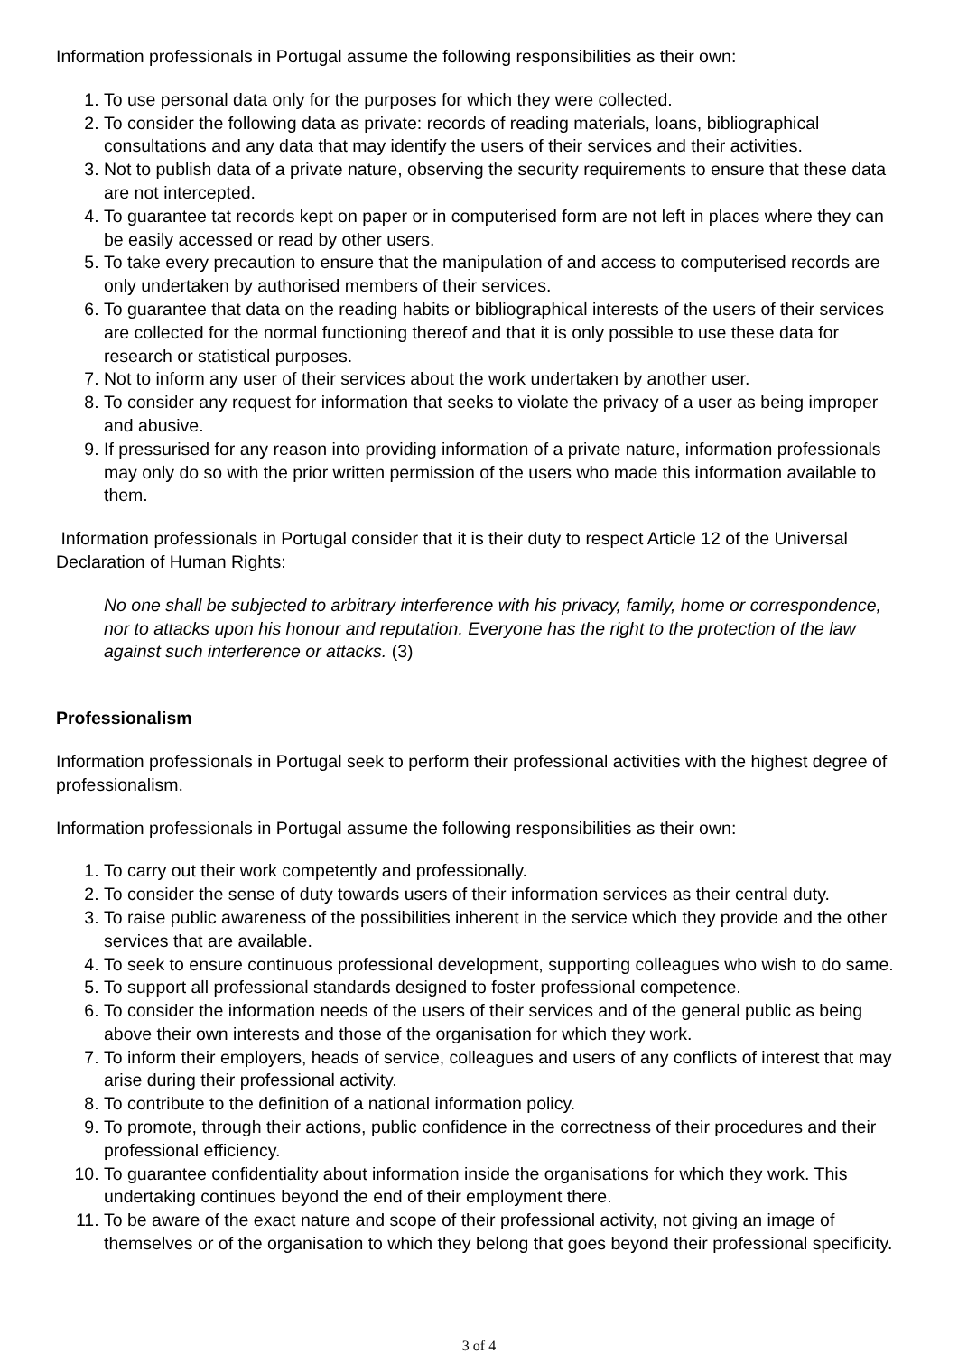Information professionals in Portugal assume the following responsibilities as their own:
1. To use personal data only for the purposes for which they were collected.
2. To consider the following data as private: records of reading materials, loans, bibliographical consultations and any data that may identify the users of their services and their activities.
3. Not to publish data of a private nature, observing the security requirements to ensure that these data are not intercepted.
4. To guarantee tat records kept on paper or in computerised form are not left in places where they can be easily accessed or read by other users.
5. To take every precaution to ensure that the manipulation of and access to computerised records are only undertaken by authorised members of their services.
6. To guarantee that data on the reading habits or bibliographical interests of the users of their services are collected for the normal functioning thereof and that it is only possible to use these data for research or statistical purposes.
7. Not to inform any user of their services about the work undertaken by another user.
8. To consider any request for information that seeks to violate the privacy of a user as being improper and abusive.
9. If pressurised for any reason into providing information of a private nature, information professionals may only do so with the prior written permission of the users who made this information available to them.
Information professionals in Portugal consider that it is their duty to respect Article 12 of the Universal Declaration of Human Rights:
No one shall be subjected to arbitrary interference with his privacy, family, home or correspondence, nor to attacks upon his honour and reputation. Everyone has the right to the protection of the law against such interference or attacks. (3)
Professionalism
Information professionals in Portugal seek to perform their professional activities with the highest degree of professionalism.
Information professionals in Portugal assume the following responsibilities as their own:
1. To carry out their work competently and professionally.
2. To consider the sense of duty towards users of their information services as their central duty.
3. To raise public awareness of the possibilities inherent in the service which they provide and the other services that are available.
4. To seek to ensure continuous professional development, supporting colleagues who wish to do same.
5. To support all professional standards designed to foster professional competence.
6. To consider the information needs of the users of their services and of the general public as being above their own interests and those of the organisation for which they work.
7. To inform their employers, heads of service, colleagues and users of any conflicts of interest that may arise during their professional activity.
8. To contribute to the definition of a national information policy.
9. To promote, through their actions, public confidence in the correctness of their procedures and their professional efficiency.
10. To guarantee confidentiality about information inside the organisations for which they work. This undertaking continues beyond the end of their employment there.
11. To be aware of the exact nature and scope of their professional activity, not giving an image of themselves or of the organisation to which they belong that goes beyond their professional specificity.
3 of 4